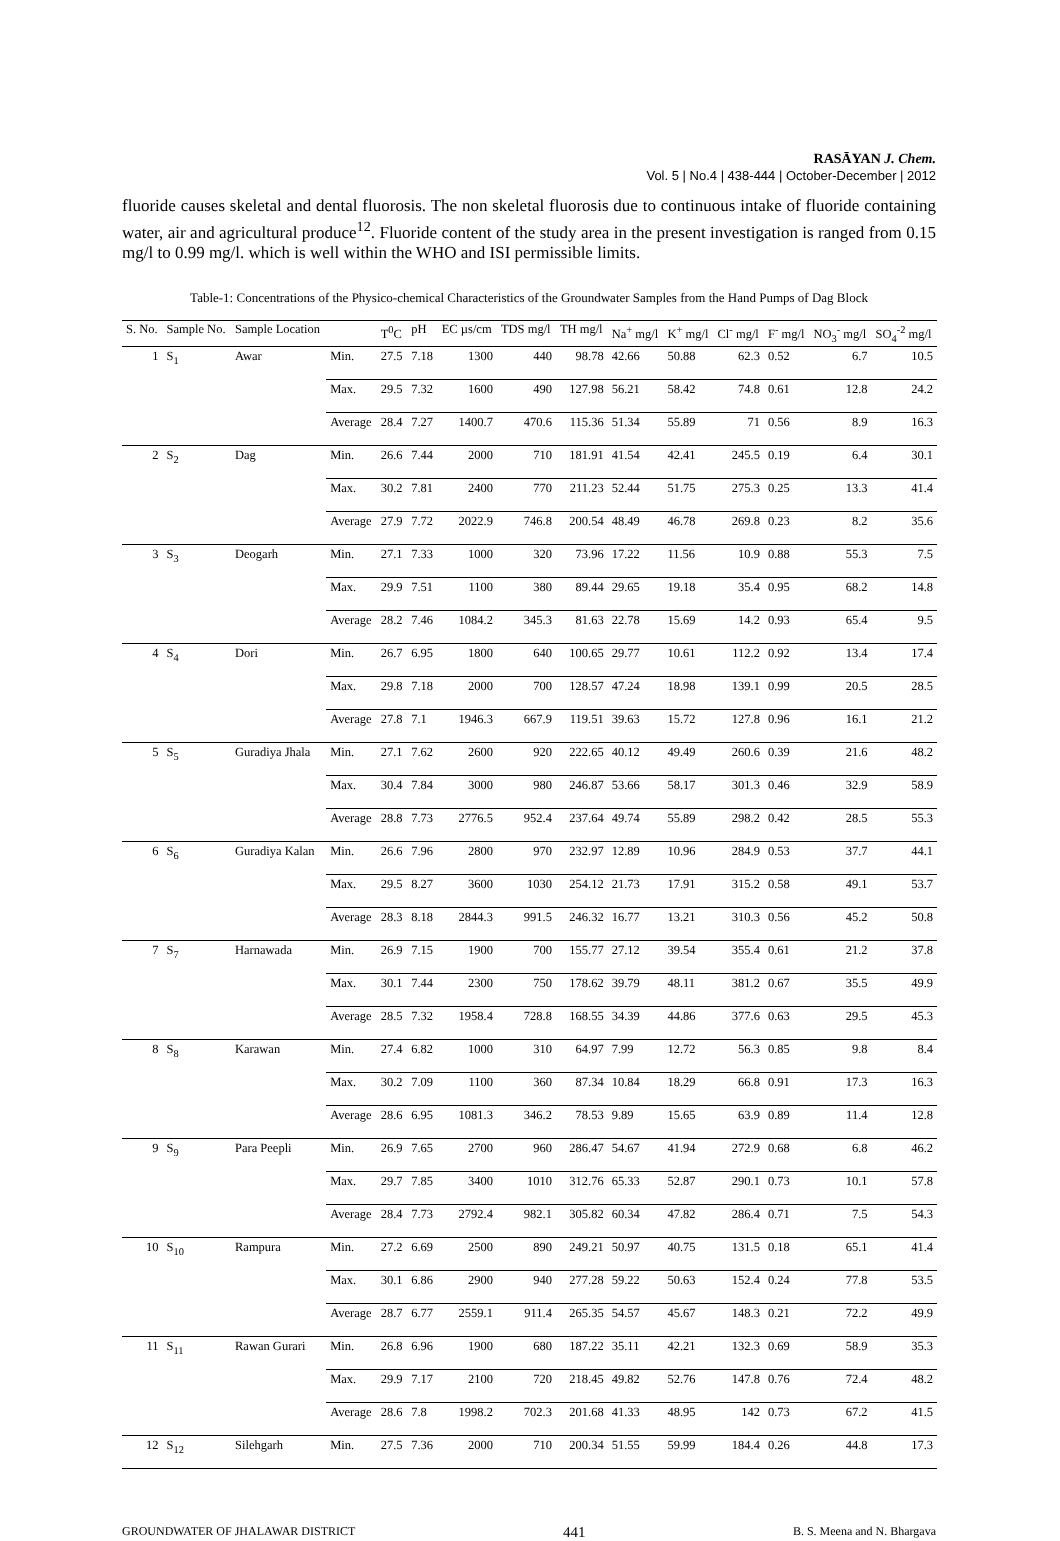RASĀYAN J. Chem.
Vol. 5 | No.4 | 438-444 | October-December | 2012
fluoride causes skeletal and dental fluorosis. The non skeletal fluorosis due to continuous intake of fluoride containing water, air and agricultural produce<sup>12</sup>. Fluoride content of the study area in the present investigation is ranged from 0.15 mg/l to 0.99 mg/l. which is well within the WHO and ISI permissible limits.
Table-1: Concentrations of the Physico-chemical Characteristics of the Groundwater Samples from the Hand Pumps of Dag Block
| S. No. | Sample No. | Sample Location | | T<sup>0</sup>C | pH | EC µs/cm | TDS mg/l | TH mg/l | Na<sup>+</sup> mg/l | K<sup>+</sup> mg/l | Cl<sup>-</sup> mg/l | F<sup>-</sup> mg/l | NO<sub>3</sub><sup>-</sup> mg/l | SO<sub>4</sub><sup>-2</sup> mg/l |
| --- | --- | --- | --- | --- | --- | --- | --- | --- | --- | --- | --- | --- | --- | --- |
| 1 | S<sub>1</sub> | Awar | Min. | 27.5 | 7.18 | 1300 | 440 | 98.78 | 42.66 | 50.88 | 62.3 | 0.52 | 6.7 | 10.5 |
| | | | Max. | 29.5 | 7.32 | 1600 | 490 | 127.98 | 56.21 | 58.42 | 74.8 | 0.61 | 12.8 | 24.2 |
| | | | Average | 28.4 | 7.27 | 1400.7 | 470.6 | 115.36 | 51.34 | 55.89 | 71 | 0.56 | 8.9 | 16.3 |
| 2 | S<sub>2</sub> | Dag | Min. | 26.6 | 7.44 | 2000 | 710 | 181.91 | 41.54 | 42.41 | 245.5 | 0.19 | 6.4 | 30.1 |
| | | | Max. | 30.2 | 7.81 | 2400 | 770 | 211.23 | 52.44 | 51.75 | 275.3 | 0.25 | 13.3 | 41.4 |
| | | | Average | 27.9 | 7.72 | 2022.9 | 746.8 | 200.54 | 48.49 | 46.78 | 269.8 | 0.23 | 8.2 | 35.6 |
| 3 | S<sub>3</sub> | Deogarh | Min. | 27.1 | 7.33 | 1000 | 320 | 73.96 | 17.22 | 11.56 | 10.9 | 0.88 | 55.3 | 7.5 |
| | | | Max. | 29.9 | 7.51 | 1100 | 380 | 89.44 | 29.65 | 19.18 | 35.4 | 0.95 | 68.2 | 14.8 |
| | | | Average | 28.2 | 7.46 | 1084.2 | 345.3 | 81.63 | 22.78 | 15.69 | 14.2 | 0.93 | 65.4 | 9.5 |
| 4 | S<sub>4</sub> | Dori | Min. | 26.7 | 6.95 | 1800 | 640 | 100.65 | 29.77 | 10.61 | 112.2 | 0.92 | 13.4 | 17.4 |
| | | | Max. | 29.8 | 7.18 | 2000 | 700 | 128.57 | 47.24 | 18.98 | 139.1 | 0.99 | 20.5 | 28.5 |
| | | | Average | 27.8 | 7.1 | 1946.3 | 667.9 | 119.51 | 39.63 | 15.72 | 127.8 | 0.96 | 16.1 | 21.2 |
| 5 | S<sub>5</sub> | Guradiya Jhala | Min. | 27.1 | 7.62 | 2600 | 920 | 222.65 | 40.12 | 49.49 | 260.6 | 0.39 | 21.6 | 48.2 |
| | | | Max. | 30.4 | 7.84 | 3000 | 980 | 246.87 | 53.66 | 58.17 | 301.3 | 0.46 | 32.9 | 58.9 |
| | | | Average | 28.8 | 7.73 | 2776.5 | 952.4 | 237.64 | 49.74 | 55.89 | 298.2 | 0.42 | 28.5 | 55.3 |
| 6 | S<sub>6</sub> | Guradiya Kalan | Min. | 26.6 | 7.96 | 2800 | 970 | 232.97 | 12.89 | 10.96 | 284.9 | 0.53 | 37.7 | 44.1 |
| | | | Max. | 29.5 | 8.27 | 3600 | 1030 | 254.12 | 21.73 | 17.91 | 315.2 | 0.58 | 49.1 | 53.7 |
| | | | Average | 28.3 | 8.18 | 2844.3 | 991.5 | 246.32 | 16.77 | 13.21 | 310.3 | 0.56 | 45.2 | 50.8 |
| 7 | S<sub>7</sub> | Harnawada | Min. | 26.9 | 7.15 | 1900 | 700 | 155.77 | 27.12 | 39.54 | 355.4 | 0.61 | 21.2 | 37.8 |
| | | | Max. | 30.1 | 7.44 | 2300 | 750 | 178.62 | 39.79 | 48.11 | 381.2 | 0.67 | 35.5 | 49.9 |
| | | | Average | 28.5 | 7.32 | 1958.4 | 728.8 | 168.55 | 34.39 | 44.86 | 377.6 | 0.63 | 29.5 | 45.3 |
| 8 | S<sub>8</sub> | Karawan | Min. | 27.4 | 6.82 | 1000 | 310 | 64.97 | 7.99 | 12.72 | 56.3 | 0.85 | 9.8 | 8.4 |
| | | | Max. | 30.2 | 7.09 | 1100 | 360 | 87.34 | 10.84 | 18.29 | 66.8 | 0.91 | 17.3 | 16.3 |
| | | | Average | 28.6 | 6.95 | 1081.3 | 346.2 | 78.53 | 9.89 | 15.65 | 63.9 | 0.89 | 11.4 | 12.8 |
| 9 | S<sub>9</sub> | Para Peepli | Min. | 26.9 | 7.65 | 2700 | 960 | 286.47 | 54.67 | 41.94 | 272.9 | 0.68 | 6.8 | 46.2 |
| | | | Max. | 29.7 | 7.85 | 3400 | 1010 | 312.76 | 65.33 | 52.87 | 290.1 | 0.73 | 10.1 | 57.8 |
| | | | Average | 28.4 | 7.73 | 2792.4 | 982.1 | 305.82 | 60.34 | 47.82 | 286.4 | 0.71 | 7.5 | 54.3 |
| 10 | S<sub>10</sub> | Rampura | Min. | 27.2 | 6.69 | 2500 | 890 | 249.21 | 50.97 | 40.75 | 131.5 | 0.18 | 65.1 | 41.4 |
| | | | Max. | 30.1 | 6.86 | 2900 | 940 | 277.28 | 59.22 | 50.63 | 152.4 | 0.24 | 77.8 | 53.5 |
| | | | Average | 28.7 | 6.77 | 2559.1 | 911.4 | 265.35 | 54.57 | 45.67 | 148.3 | 0.21 | 72.2 | 49.9 |
| 11 | S<sub>11</sub> | Rawan Gurari | Min. | 26.8 | 6.96 | 1900 | 680 | 187.22 | 35.11 | 42.21 | 132.3 | 0.69 | 58.9 | 35.3 |
| | | | Max. | 29.9 | 7.17 | 2100 | 720 | 218.45 | 49.82 | 52.76 | 147.8 | 0.76 | 72.4 | 48.2 |
| | | | Average | 28.6 | 7.8 | 1998.2 | 702.3 | 201.68 | 41.33 | 48.95 | 142 | 0.73 | 67.2 | 41.5 |
| 12 | S<sub>12</sub> | Silehgarh | Min. | 27.5 | 7.36 | 2000 | 710 | 200.34 | 51.55 | 59.99 | 184.4 | 0.26 | 44.8 | 17.3 |
GROUNDWATER OF JHALAWAR DISTRICT 441 B. S. Meena and N. Bhargava